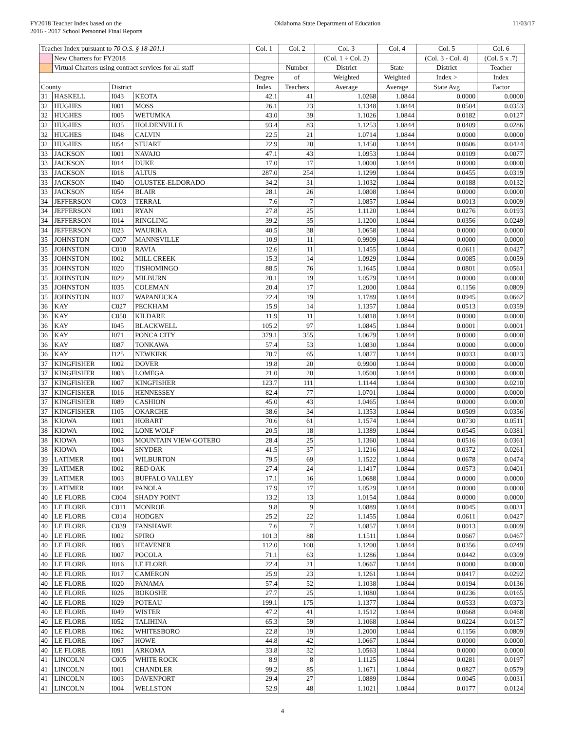FY2018 Teacher Index based on the
2016 - 2017 School Personnel Final Reports
Oklahoma State Department of Education
11/03/17
| Teacher Index pursuant to 70 O.S. § 18-201.1 | | | | Col. 1 | Col. 2 | Col. 3 | Col. 4 | Col. 5 | Col. 6 |
| --- | --- | --- | --- | --- | --- | --- | --- | --- | --- |
| | New Charters for FY2018 | | | | | (Col. 1 ÷ Col. 2) | | (Col. 3 - Col. 4) | (Col. 5 x .7) |
| | Virtual Charters using contract services for all staff | | | | Number | District | State | District | Teacher |
| | | | | Degree | of | Weighted | Weighted | Index > | Index |
| County | | District | | Index | Teachers | Average | Average | State Avg | Factor |
| 31 | HASKELL | I043 | KEOTA | 42.1 | 41 | 1.0268 | 1.0844 | 0.0000 | 0.0000 |
| 32 | HUGHES | I001 | MOSS | 26.1 | 23 | 1.1348 | 1.0844 | 0.0504 | 0.0353 |
| 32 | HUGHES | I005 | WETUMKA | 43.0 | 39 | 1.1026 | 1.0844 | 0.0182 | 0.0127 |
| 32 | HUGHES | I035 | HOLDENVILLE | 93.4 | 83 | 1.1253 | 1.0844 | 0.0409 | 0.0286 |
| 32 | HUGHES | I048 | CALVIN | 22.5 | 21 | 1.0714 | 1.0844 | 0.0000 | 0.0000 |
| 32 | HUGHES | I054 | STUART | 22.9 | 20 | 1.1450 | 1.0844 | 0.0606 | 0.0424 |
| 33 | JACKSON | I001 | NAVAJO | 47.1 | 43 | 1.0953 | 1.0844 | 0.0109 | 0.0077 |
| 33 | JACKSON | I014 | DUKE | 17.0 | 17 | 1.0000 | 1.0844 | 0.0000 | 0.0000 |
| 33 | JACKSON | I018 | ALTUS | 287.0 | 254 | 1.1299 | 1.0844 | 0.0455 | 0.0319 |
| 33 | JACKSON | I040 | OLUSTEE-ELDORADO | 34.2 | 31 | 1.1032 | 1.0844 | 0.0188 | 0.0132 |
| 33 | JACKSON | I054 | BLAIR | 28.1 | 26 | 1.0808 | 1.0844 | 0.0000 | 0.0000 |
| 34 | JEFFERSON | C003 | TERRAL | 7.6 | 7 | 1.0857 | 1.0844 | 0.0013 | 0.0009 |
| 34 | JEFFERSON | I001 | RYAN | 27.8 | 25 | 1.1120 | 1.0844 | 0.0276 | 0.0193 |
| 34 | JEFFERSON | I014 | RINGLING | 39.2 | 35 | 1.1200 | 1.0844 | 0.0356 | 0.0249 |
| 34 | JEFFERSON | I023 | WAURIKA | 40.5 | 38 | 1.0658 | 1.0844 | 0.0000 | 0.0000 |
| 35 | JOHNSTON | C007 | MANNSVILLE | 10.9 | 11 | 0.9909 | 1.0844 | 0.0000 | 0.0000 |
| 35 | JOHNSTON | C010 | RAVIA | 12.6 | 11 | 1.1455 | 1.0844 | 0.0611 | 0.0427 |
| 35 | JOHNSTON | I002 | MILL CREEK | 15.3 | 14 | 1.0929 | 1.0844 | 0.0085 | 0.0059 |
| 35 | JOHNSTON | I020 | TISHOMINGO | 88.5 | 76 | 1.1645 | 1.0844 | 0.0801 | 0.0561 |
| 35 | JOHNSTON | I029 | MILBURN | 20.1 | 19 | 1.0579 | 1.0844 | 0.0000 | 0.0000 |
| 35 | JOHNSTON | I035 | COLEMAN | 20.4 | 17 | 1.2000 | 1.0844 | 0.1156 | 0.0809 |
| 35 | JOHNSTON | I037 | WAPANUCKA | 22.4 | 19 | 1.1789 | 1.0844 | 0.0945 | 0.0662 |
| 36 | KAY | C027 | PECKHAM | 15.9 | 14 | 1.1357 | 1.0844 | 0.0513 | 0.0359 |
| 36 | KAY | C050 | KILDARE | 11.9 | 11 | 1.0818 | 1.0844 | 0.0000 | 0.0000 |
| 36 | KAY | I045 | BLACKWELL | 105.2 | 97 | 1.0845 | 1.0844 | 0.0001 | 0.0001 |
| 36 | KAY | I071 | PONCA CITY | 379.1 | 355 | 1.0679 | 1.0844 | 0.0000 | 0.0000 |
| 36 | KAY | I087 | TONKAWA | 57.4 | 53 | 1.0830 | 1.0844 | 0.0000 | 0.0000 |
| 36 | KAY | I125 | NEWKIRK | 70.7 | 65 | 1.0877 | 1.0844 | 0.0033 | 0.0023 |
| 37 | KINGFISHER | I002 | DOVER | 19.8 | 20 | 0.9900 | 1.0844 | 0.0000 | 0.0000 |
| 37 | KINGFISHER | I003 | LOMEGA | 21.0 | 20 | 1.0500 | 1.0844 | 0.0000 | 0.0000 |
| 37 | KINGFISHER | I007 | KINGFISHER | 123.7 | 111 | 1.1144 | 1.0844 | 0.0300 | 0.0210 |
| 37 | KINGFISHER | I016 | HENNESSEY | 82.4 | 77 | 1.0701 | 1.0844 | 0.0000 | 0.0000 |
| 37 | KINGFISHER | I089 | CASHION | 45.0 | 43 | 1.0465 | 1.0844 | 0.0000 | 0.0000 |
| 37 | KINGFISHER | I105 | OKARCHE | 38.6 | 34 | 1.1353 | 1.0844 | 0.0509 | 0.0356 |
| 38 | KIOWA | I001 | HOBART | 70.6 | 61 | 1.1574 | 1.0844 | 0.0730 | 0.0511 |
| 38 | KIOWA | I002 | LONE WOLF | 20.5 | 18 | 1.1389 | 1.0844 | 0.0545 | 0.0381 |
| 38 | KIOWA | I003 | MOUNTAIN VIEW-GOTEBO | 28.4 | 25 | 1.1360 | 1.0844 | 0.0516 | 0.0361 |
| 38 | KIOWA | I004 | SNYDER | 41.5 | 37 | 1.1216 | 1.0844 | 0.0372 | 0.0261 |
| 39 | LATIMER | I001 | WILBURTON | 79.5 | 69 | 1.1522 | 1.0844 | 0.0678 | 0.0474 |
| 39 | LATIMER | I002 | RED OAK | 27.4 | 24 | 1.1417 | 1.0844 | 0.0573 | 0.0401 |
| 39 | LATIMER | I003 | BUFFALO VALLEY | 17.1 | 16 | 1.0688 | 1.0844 | 0.0000 | 0.0000 |
| 39 | LATIMER | I004 | PANOLA | 17.9 | 17 | 1.0529 | 1.0844 | 0.0000 | 0.0000 |
| 40 | LE FLORE | C004 | SHADY POINT | 13.2 | 13 | 1.0154 | 1.0844 | 0.0000 | 0.0000 |
| 40 | LE FLORE | C011 | MONROE | 9.8 | 9 | 1.0889 | 1.0844 | 0.0045 | 0.0031 |
| 40 | LE FLORE | C014 | HODGEN | 25.2 | 22 | 1.1455 | 1.0844 | 0.0611 | 0.0427 |
| 40 | LE FLORE | C039 | FANSHAWE | 7.6 | 7 | 1.0857 | 1.0844 | 0.0013 | 0.0009 |
| 40 | LE FLORE | I002 | SPIRO | 101.3 | 88 | 1.1511 | 1.0844 | 0.0667 | 0.0467 |
| 40 | LE FLORE | I003 | HEAVENER | 112.0 | 100 | 1.1200 | 1.0844 | 0.0356 | 0.0249 |
| 40 | LE FLORE | I007 | POCOLA | 71.1 | 63 | 1.1286 | 1.0844 | 0.0442 | 0.0309 |
| 40 | LE FLORE | I016 | LE FLORE | 22.4 | 21 | 1.0667 | 1.0844 | 0.0000 | 0.0000 |
| 40 | LE FLORE | I017 | CAMERON | 25.9 | 23 | 1.1261 | 1.0844 | 0.0417 | 0.0292 |
| 40 | LE FLORE | I020 | PANAMA | 57.4 | 52 | 1.1038 | 1.0844 | 0.0194 | 0.0136 |
| 40 | LE FLORE | I026 | BOKOSHE | 27.7 | 25 | 1.1080 | 1.0844 | 0.0236 | 0.0165 |
| 40 | LE FLORE | I029 | POTEAU | 199.1 | 175 | 1.1377 | 1.0844 | 0.0533 | 0.0373 |
| 40 | LE FLORE | I049 | WISTER | 47.2 | 41 | 1.1512 | 1.0844 | 0.0668 | 0.0468 |
| 40 | LE FLORE | I052 | TALIHINA | 65.3 | 59 | 1.1068 | 1.0844 | 0.0224 | 0.0157 |
| 40 | LE FLORE | I062 | WHITESBORO | 22.8 | 19 | 1.2000 | 1.0844 | 0.1156 | 0.0809 |
| 40 | LE FLORE | I067 | HOWE | 44.8 | 42 | 1.0667 | 1.0844 | 0.0000 | 0.0000 |
| 40 | LE FLORE | I091 | ARKOMA | 33.8 | 32 | 1.0563 | 1.0844 | 0.0000 | 0.0000 |
| 41 | LINCOLN | C005 | WHITE ROCK | 8.9 | 8 | 1.1125 | 1.0844 | 0.0281 | 0.0197 |
| 41 | LINCOLN | I001 | CHANDLER | 99.2 | 85 | 1.1671 | 1.0844 | 0.0827 | 0.0579 |
| 41 | LINCOLN | I003 | DAVENPORT | 29.4 | 27 | 1.0889 | 1.0844 | 0.0045 | 0.0031 |
| 41 | LINCOLN | I004 | WELLSTON | 52.9 | 48 | 1.1021 | 1.0844 | 0.0177 | 0.0124 |
4